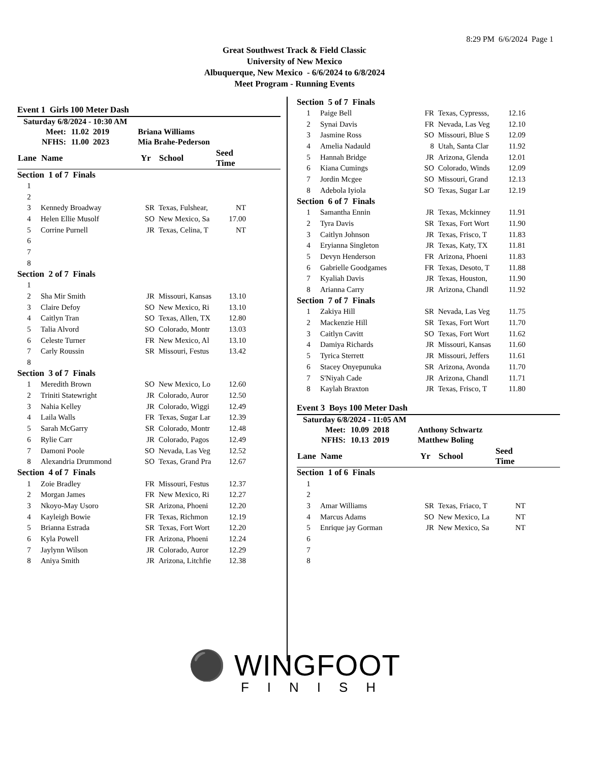8:29 PM 6/6/2024 Page 1
Great Southwest Track & Field Classic
University of New Mexico
Albuquerque, New Mexico - 6/6/2024 to 6/8/2024
Meet Program - Running Events
Event 1 Girls 100 Meter Dash
Saturday 6/8/2024 - 10:30 AM
| Meet: | 11.02 2019 | Briana Williams |
| NFHS: | 11.00 2023 | Mia Brahe-Pederson |
| Lane | Name | Yr | School | Seed Time | |
| --- | --- | --- | --- | --- | --- |
| Section 1 of 7 Finals | | | | | |
| 1 | | | | | |
| 2 | | | | | |
| 3 | Kennedy Broadway | SR | Texas, Fulshear, | NT | |
| 4 | Helen Ellie Musolf | SO | New Mexico, Sa | 17.00 | |
| 5 | Corrine Purnell | JR | Texas, Celina, T | NT | |
| 6 | | | | | |
| 7 | | | | | |
| 8 | | | | | |
| Section 2 of 7 Finals | | | | | |
| 1 | | | | | |
| 2 | Sha Mir Smith | JR | Missouri, Kansas | 13.10 | |
| 3 | Claire Defoy | SO | New Mexico, Ri | 13.10 | |
| 4 | Caitlyn Tran | SO | Texas, Allen, TX | 12.80 | |
| 5 | Talia Alvord | SO | Colorado, Montr | 13.03 | |
| 6 | Celeste Turner | FR | New Mexico, Al | 13.10 | |
| 7 | Carly Roussin | SR | Missouri, Festus | 13.42 | |
| 8 | | | | | |
| Section 3 of 7 Finals | | | | | |
| 1 | Meredith Brown | SO | New Mexico, Lo | 12.60 | |
| 2 | Triniti Statewright | JR | Colorado, Auror | 12.50 | |
| 3 | Nahia Kelley | JR | Colorado, Wiggi | 12.49 | |
| 4 | Laila Walls | FR | Texas, Sugar Lar | 12.39 | |
| 5 | Sarah McGarry | SR | Colorado, Montr | 12.48 | |
| 6 | Rylie Carr | JR | Colorado, Pagos | 12.49 | |
| 7 | Damoni Poole | SO | Nevada, Las Veg | 12.52 | |
| 8 | Alexandria Drummond | SO | Texas, Grand Pra | 12.67 | |
| Section 4 of 7 Finals | | | | | |
| 1 | Zoie Bradley | FR | Missouri, Festus | 12.37 | |
| 2 | Morgan James | FR | New Mexico, Ri | 12.27 | |
| 3 | Nkoyo-May Usoro | SR | Arizona, Phoeni | 12.20 | |
| 4 | Kayleigh Bowie | FR | Texas, Richmon | 12.19 | |
| 5 | Brianna Estrada | SR | Texas, Fort Wort | 12.20 | |
| 6 | Kyla Powell | FR | Arizona, Phoeni | 12.24 | |
| 7 | Jaylynn Wilson | JR | Colorado, Auror | 12.29 | |
| 8 | Aniya Smith | JR | Arizona, Litchfie | 12.38 | |
| Section 5 of 7 Finals | | | | | |
| 1 | Paige Bell | FR | Texas, Cypresss, | 12.16 | |
| 2 | Synai Davis | FR | Nevada, Las Veg | 12.10 | |
| 3 | Jasmine Ross | SO | Missouri, Blue S | 12.09 | |
| 4 | Amelia Nadauld | 8 | Utah, Santa Clar | 11.92 | |
| 5 | Hannah Bridge | JR | Arizona, Glenda | 12.01 | |
| 6 | Kiana Cumings | SO | Colorado, Winds | 12.09 | |
| 7 | Jordin Mcgee | SO | Missouri, Grand | 12.13 | |
| 8 | Adebola Iyiola | SO | Texas, Sugar Lar | 12.19 | |
| Section 6 of 7 Finals | | | | | |
| 1 | Samantha Ennin | JR | Texas, Mckinney | 11.91 | |
| 2 | Tyra Davis | SR | Texas, Fort Wort | 11.90 | |
| 3 | Caitlyn Johnson | JR | Texas, Frisco, T | 11.83 | |
| 4 | Eryianna Singleton | JR | Texas, Katy, TX | 11.81 | |
| 5 | Devyn Henderson | FR | Arizona, Phoeni | 11.83 | |
| 6 | Gabrielle Goodgames | FR | Texas, Desoto, T | 11.88 | |
| 7 | Kyaliah Davis | JR | Texas, Houston, | 11.90 | |
| 8 | Arianna Carry | JR | Arizona, Chandl | 11.92 | |
| Section 7 of 7 Finals | | | | | |
| 1 | Zakiya Hill | SR | Nevada, Las Veg | 11.75 | |
| 2 | Mackenzie Hill | SR | Texas, Fort Wort | 11.70 | |
| 3 | Caitlyn Cavitt | SO | Texas, Fort Wort | 11.62 | |
| 4 | Damiya Richards | JR | Missouri, Kansas | 11.60 | |
| 5 | Tyrica Sterrett | JR | Missouri, Jeffers | 11.61 | |
| 6 | Stacey Onyepunuka | SR | Arizona, Avonda | 11.70 | |
| 7 | S'Niyah Cade | JR | Arizona, Chandl | 11.71 | |
| 8 | Kaylah Braxton | JR | Texas, Frisco, T | 11.80 | |
Event 3 Boys 100 Meter Dash
Saturday 6/8/2024 - 11:05 AM
| Meet: | 10.09 2018 | Anthony Schwartz |
| NFHS: | 10.13 2019 | Matthew Boling |
| Lane | Name | Yr | School | Seed Time | |
| --- | --- | --- | --- | --- | --- |
| Section 1 of 6 Finals | | | | | |
| 1 | | | | | |
| 2 | | | | | |
| 3 | Amar Williams | SR | Texas, Friaco, T | NT | |
| 4 | Marcus Adams | SO | New Mexico, La | NT | |
| 5 | Enrique jay Gorman | JR | New Mexico, Sa | NT | |
| 6 | | | | | |
| 7 | | | | | |
| 8 | | | | | |
⚫ WINGFOOT
FINISH